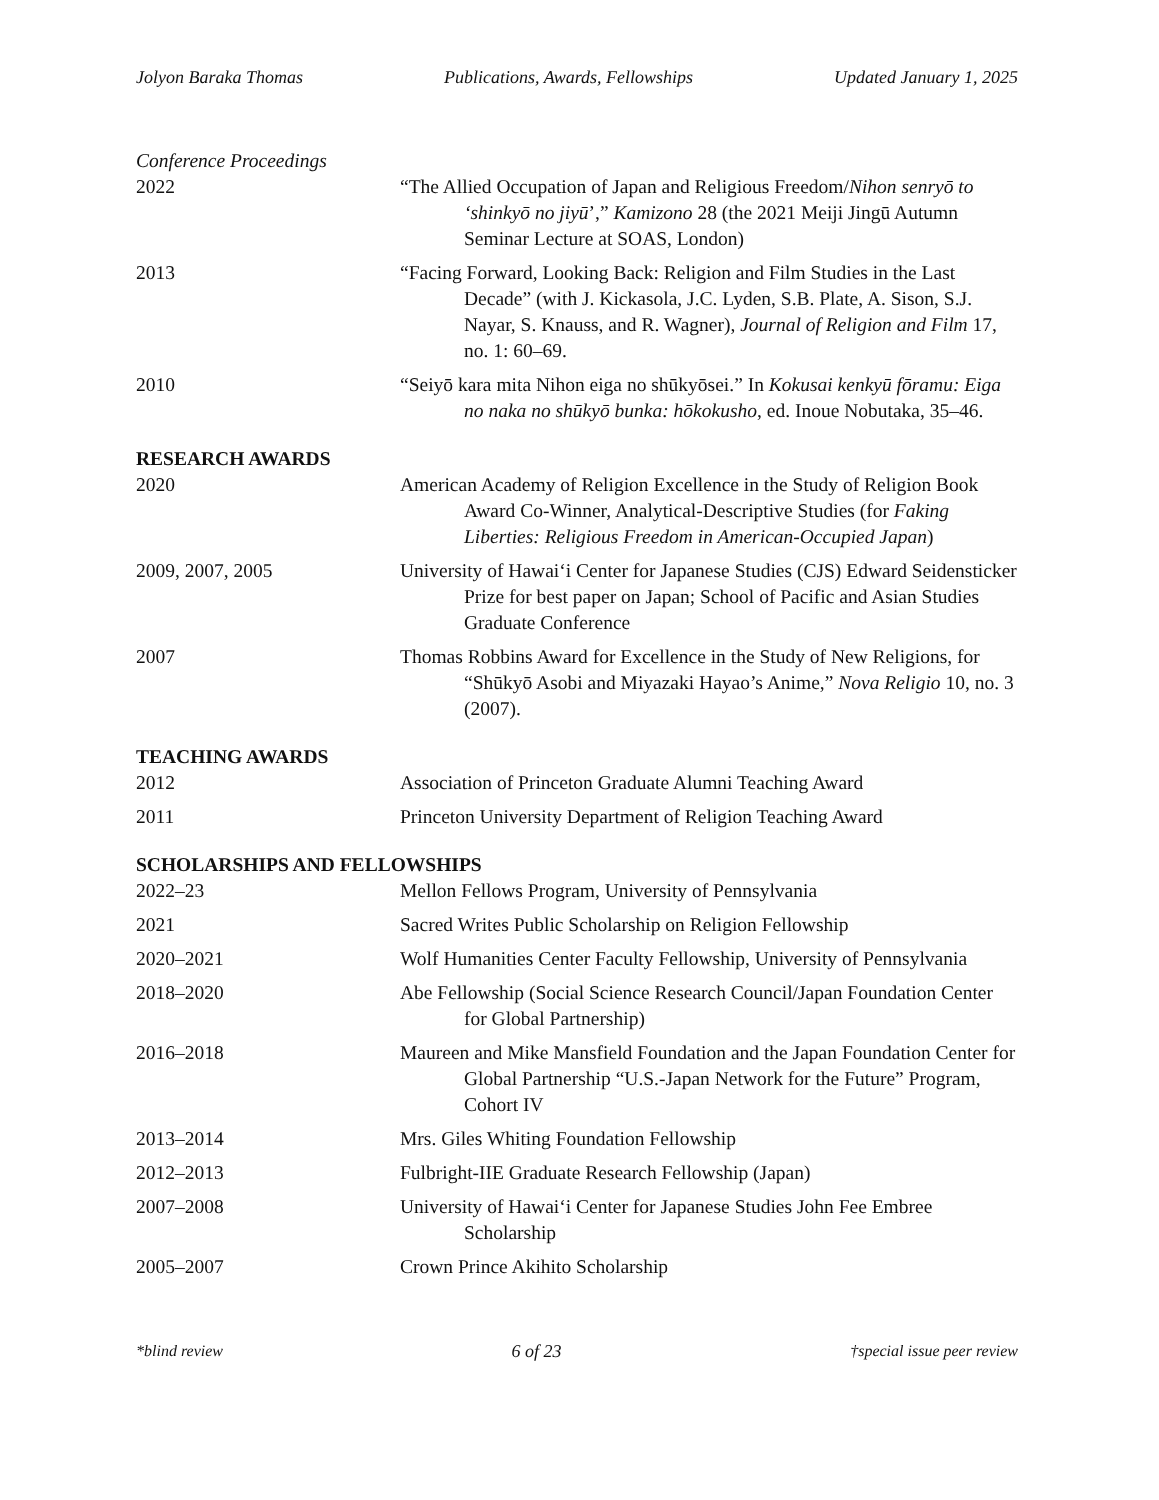Jolyon Baraka Thomas Publications, Awards, Fellowships Updated January 1, 2025
Conference Proceedings
2022 “The Allied Occupation of Japan and Religious Freedom/Nihon senryō to ‘shinkyō no jiyū’,” Kamizono 28 (the 2021 Meiji Jingū Autumn Seminar Lecture at SOAS, London)
2013 “Facing Forward, Looking Back: Religion and Film Studies in the Last Decade” (with J. Kickasola, J.C. Lyden, S.B. Plate, A. Sison, S.J. Nayar, S. Knauss, and R. Wagner), Journal of Religion and Film 17, no. 1: 60–69.
2010 “Seiyō kara mita Nihon eiga no shūkyōsei.” In Kokusai kenkyū fōramu: Eiga no naka no shūkyō bunka: hōkokusho, ed. Inoue Nobutaka, 35–46.
RESEARCH AWARDS
2020 American Academy of Religion Excellence in the Study of Religion Book Award Co-Winner, Analytical-Descriptive Studies (for Faking Liberties: Religious Freedom in American-Occupied Japan)
2009, 2007, 2005 University of Hawaiʻi Center for Japanese Studies (CJS) Edward Seidensticker Prize for best paper on Japan; School of Pacific and Asian Studies Graduate Conference
2007 Thomas Robbins Award for Excellence in the Study of New Religions, for “Shūkyō Asobi and Miyazaki Hayao’s Anime,” Nova Religio 10, no. 3 (2007).
TEACHING AWARDS
2012 Association of Princeton Graduate Alumni Teaching Award
2011 Princeton University Department of Religion Teaching Award
SCHOLARSHIPS AND FELLOWSHIPS
2022–23 Mellon Fellows Program, University of Pennsylvania
2021 Sacred Writes Public Scholarship on Religion Fellowship
2020–2021 Wolf Humanities Center Faculty Fellowship, University of Pennsylvania
2018–2020 Abe Fellowship (Social Science Research Council/Japan Foundation Center for Global Partnership)
2016–2018 Maureen and Mike Mansfield Foundation and the Japan Foundation Center for Global Partnership “U.S.-Japan Network for the Future” Program, Cohort IV
2013–2014 Mrs. Giles Whiting Foundation Fellowship
2012–2013 Fulbright-IIE Graduate Research Fellowship (Japan)
2007–2008 University of Hawaiʻi Center for Japanese Studies John Fee Embree Scholarship
2005–2007 Crown Prince Akihito Scholarship
*blind review 6 of 23 †special issue peer review